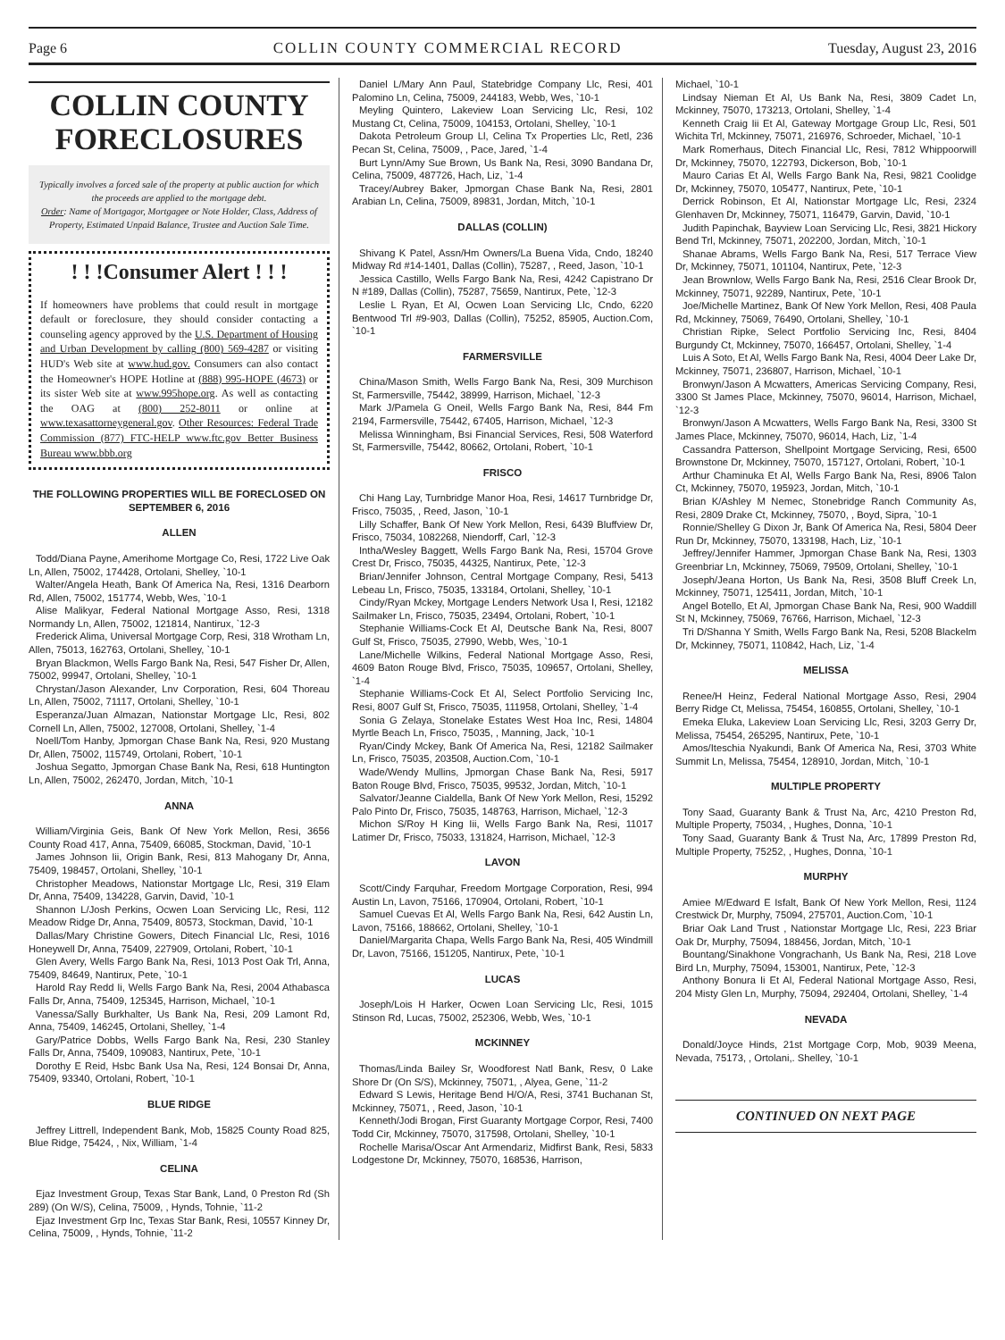Page 6 COLLIN COUNTY COMMERCIAL RECORD Tuesday, August 23, 2016
COLLIN COUNTY
FORECLOSURES
Typically involves a forced sale of the property at public auction for which the proceeds are applied to the mortgage debt.
Order: Name of Mortgagor, Mortgagee or Note Holder, Class, Address of Property, Estimated Unpaid Balance, Trustee and Auction Sale Time.
! ! !Consumer Alert ! ! !
If homeowners have problems that could result in mortgage default or foreclosure, they should consider contacting a counseling agency approved by the U.S. Department of Housing and Urban Development by calling (800) 569-4287 or visiting HUD's Web site at www.hud.gov. Consumers can also contact the Homeowner's HOPE Hotline at (888) 995-HOPE (4673) or its sister Web site at www.995hope.org. As well as contacting the OAG at (800) 252-8011 or online at www.texasattorneygeneral.gov. Other Resources: Federal Trade Commission (877) FTC-HELP www.ftc.gov Better Business Bureau www.bbb.org
THE FOLLOWING PROPERTIES WILL BE FORECLOSED ON SEPTEMBER 6, 2016
ALLEN
Todd/Diana Payne, Amerihome Mortgage Co, Resi, 1722 Live Oak Ln, Allen, 75002, 174428, Ortolani, Shelley, `10-1
Walter/Angela Heath, Bank Of America Na, Resi, 1316 Dearborn Rd, Allen, 75002, 151774, Webb, Wes, `10-1
Alise Malikyar, Federal National Mortgage Asso, Resi, 1318 Normandy Ln, Allen, 75002, 121814, Nantirux, `12-3
Frederick Alima, Universal Mortgage Corp, Resi, 318 Wrotham Ln, Allen, 75013, 162763, Ortolani, Shelley, `10-1
Bryan Blackmon, Wells Fargo Bank Na, Resi, 547 Fisher Dr, Allen, 75002, 99947, Ortolani, Shelley, `10-1
Chrystan/Jason Alexander, Lnv Corporation, Resi, 604 Thoreau Ln, Allen, 75002, 71117, Ortolani, Shelley, `10-1
Esperanza/Juan Almazan, Nationstar Mortgage Llc, Resi, 802 Cornell Ln, Allen, 75002, 127008, Ortolani, Shelley, `1-4
Noell/Tom Hanby, Jpmorgan Chase Bank Na, Resi, 920 Mustang Dr, Allen, 75002, 115749, Ortolani, Robert, `10-1
Joshua Segatto, Jpmorgan Chase Bank Na, Resi, 618 Huntington Ln, Allen, 75002, 262470, Jordan, Mitch, `10-1
ANNA
William/Virginia Geis, Bank Of New York Mellon, Resi, 3656 County Road 417, Anna, 75409, 66085, Stockman, David, `10-1
James Johnson Iii, Origin Bank, Resi, 813 Mahogany Dr, Anna, 75409, 198457, Ortolani, Shelley, `10-1
Christopher Meadows, Nationstar Mortgage Llc, Resi, 319 Elam Dr, Anna, 75409, 134228, Garvin, David, `10-1
Shannon L/Josh Perkins, Ocwen Loan Servicing Llc, Resi, 112 Meadow Ridge Dr, Anna, 75409, 80573, Stockman, David, `10-1
Dallas/Mary Christine Gowers, Ditech Financial Llc, Resi, 1016 Honeywell Dr, Anna, 75409, 227909, Ortolani, Robert, `10-1
Glen Avery, Wells Fargo Bank Na, Resi, 1013 Post Oak Trl, Anna, 75409, 84649, Nantirux, Pete, `10-1
Harold Ray Redd Ii, Wells Fargo Bank Na, Resi, 2004 Athabasca Falls Dr, Anna, 75409, 125345, Harrison, Michael, `10-1
Vanessa/Sally Burkhalter, Us Bank Na, Resi, 209 Lamont Rd, Anna, 75409, 146245, Ortolani, Shelley, `1-4
Gary/Patrice Dobbs, Wells Fargo Bank Na, Resi, 230 Stanley Falls Dr, Anna, 75409, 109083, Nantirux, Pete, `10-1
Dorothy E Reid, Hsbc Bank Usa Na, Resi, 124 Bonsai Dr, Anna, 75409, 93340, Ortolani, Robert, `10-1
BLUE RIDGE
Jeffrey Littrell, Independent Bank, Mob, 15825 County Road 825, Blue Ridge, 75424, , Nix, William, `1-4
CELINA
Ejaz Investment Group, Texas Star Bank, Land, 0 Preston Rd (Sh 289) (On W/S), Celina, 75009, , Hynds, Tohnie, `11-2
Ejaz Investment Grp Inc, Texas Star Bank, Resi, 10557 Kinney Dr, Celina, 75009, , Hynds, Tohnie, `11-2
Daniel L/Mary Ann Paul, Statebridge Company Llc, Resi, 401 Palomino Ln, Celina, 75009, 244183, Webb, Wes, `10-1
Meyling Quintero, Lakeview Loan Servicing Llc, Resi, 102 Mustang Ct, Celina, 75009, 104153, Ortolani, Shelley, `10-1
Dakota Petroleum Group Ll, Celina Tx Properties Llc, Retl, 236 Pecan St, Celina, 75009, , Pace, Jared, `1-4
Burt Lynn/Amy Sue Brown, Us Bank Na, Resi, 3090 Bandana Dr, Celina, 75009, 487726, Hach, Liz, `1-4
Tracey/Aubrey Baker, Jpmorgan Chase Bank Na, Resi, 2801 Arabian Ln, Celina, 75009, 89831, Jordan, Mitch, `10-1
DALLAS (COLLIN)
Shivang K Patel, Assn/Hm Owners/La Buena Vida, Cndo, 18240 Midway Rd #14-1401, Dallas (Collin), 75287, , Reed, Jason, `10-1
Jessica Castillo, Wells Fargo Bank Na, Resi, 4242 Capistrano Dr N #189, Dallas (Collin), 75287, 75659, Nantirux, Pete, `12-3
Leslie L Ryan, Et Al, Ocwen Loan Servicing Llc, Cndo, 6220 Bentwood Trl #9-903, Dallas (Collin), 75252, 85905, Auction.Com, `10-1
FARMERSVILLE
China/Mason Smith, Wells Fargo Bank Na, Resi, 309 Murchison St, Farmersville, 75442, 38999, Harrison, Michael, `12-3
Mark J/Pamela G Oneil, Wells Fargo Bank Na, Resi, 844 Fm 2194, Farmersville, 75442, 67405, Harrison, Michael, `12-3
Melissa Winningham, Bsi Financial Services, Resi, 508 Waterford St, Farmersville, 75442, 80662, Ortolani, Robert, `10-1
FRISCO
Chi Hang Lay, Turnbridge Manor Hoa, Resi, 14617 Turnbridge Dr, Frisco, 75035, , Reed, Jason, `10-1
Lilly Schaffer, Bank Of New York Mellon, Resi, 6439 Bluffview Dr, Frisco, 75034, 1082268, Niendorff, Carl, `12-3
Intha/Wesley Baggett, Wells Fargo Bank Na, Resi, 15704 Grove Crest Dr, Frisco, 75035, 44325, Nantirux, Pete, `12-3
Brian/Jennifer Johnson, Central Mortgage Company, Resi, 5413 Lebeau Ln, Frisco, 75035, 133184, Ortolani, Shelley, `10-1
Cindy/Ryan Mckey, Mortgage Lenders Network Usa I, Resi, 12182 Sailmaker Ln, Frisco, 75035, 23494, Ortolani, Robert, `10-1
Stephanie Williams-Cock Et Al, Deutsche Bank Na, Resi, 8007 Gulf St, Frisco, 75035, 27990, Webb, Wes, `10-1
Lane/Michelle Wilkins, Federal National Mortgage Asso, Resi, 4609 Baton Rouge Blvd, Frisco, 75035, 109657, Ortolani, Shelley, `1-4
Stephanie Williams-Cock Et Al, Select Portfolio Servicing Inc, Resi, 8007 Gulf St, Frisco, 75035, 111958, Ortolani, Shelley, `1-4
Sonia G Zelaya, Stonelake Estates West Hoa Inc, Resi, 14804 Myrtle Beach Ln, Frisco, 75035, , Manning, Jack, `10-1
Ryan/Cindy Mckey, Bank Of America Na, Resi, 12182 Sailmaker Ln, Frisco, 75035, 203508, Auction.Com, `10-1
Wade/Wendy Mullins, Jpmorgan Chase Bank Na, Resi, 5917 Baton Rouge Blvd, Frisco, 75035, 99532, Jordan, Mitch, `10-1
Salvator/Jeanne Cialdella, Bank Of New York Mellon, Resi, 15292 Palo Pinto Dr, Frisco, 75035, 148763, Harrison, Michael, `12-3
Michon S/Roy H King Iii, Wells Fargo Bank Na, Resi, 11017 Latimer Dr, Frisco, 75033, 131824, Harrison, Michael, `12-3
LAVON
Scott/Cindy Farquhar, Freedom Mortgage Corporation, Resi, 994 Austin Ln, Lavon, 75166, 170904, Ortolani, Robert, `10-1
Samuel Cuevas Et Al, Wells Fargo Bank Na, Resi, 642 Austin Ln, Lavon, 75166, 188662, Ortolani, Shelley, `10-1
Daniel/Margarita Chapa, Wells Fargo Bank Na, Resi, 405 Windmill Dr, Lavon, 75166, 151205, Nantirux, Pete, `10-1
LUCAS
Joseph/Lois H Harker, Ocwen Loan Servicing Llc, Resi, 1015 Stinson Rd, Lucas, 75002, 252306, Webb, Wes, `10-1
MCKINNEY
Thomas/Linda Bailey Sr, Woodforest Natl Bank, Resv, 0 Lake Shore Dr (On S/S), Mckinney, 75071, , Alyea, Gene, `11-2
Edward S Lewis, Heritage Bend H/O/A, Resi, 3741 Buchanan St, Mckinney, 75071, , Reed, Jason, `10-1
Kenneth/Jodi Brogan, First Guaranty Mortgage Corpor, Resi, 7400 Todd Cir, Mckinney, 75070, 317598, Ortolani, Shelley, `10-1
Rochelle Marisa/Oscar Ant Armendariz, Midfirst Bank, Resi, 5833 Lodgestone Dr, Mckinney, 75070, 168536, Harrison,
Michael, `10-1
Lindsay Nieman Et Al, Us Bank Na, Resi, 3809 Cadet Ln, Mckinney, 75070, 173213, Ortolani, Shelley, `1-4
Kenneth Craig Iii Et Al, Gateway Mortgage Group Llc, Resi, 501 Wichita Trl, Mckinney, 75071, 216976, Schroeder, Michael, `10-1
Mark Romerhaus, Ditech Financial Llc, Resi, 7812 Whippoorwill Dr, Mckinney, 75070, 122793, Dickerson, Bob, `10-1
Mauro Carias Et Al, Wells Fargo Bank Na, Resi, 9821 Coolidge Dr, Mckinney, 75070, 105477, Nantirux, Pete, `10-1
Derrick Robinson, Et Al, Nationstar Mortgage Llc, Resi, 2324 Glenhaven Dr, Mckinney, 75071, 116479, Garvin, David, `10-1
Judith Papinchak, Bayview Loan Servicing Llc, Resi, 3821 Hickory Bend Trl, Mckinney, 75071, 202200, Jordan, Mitch, `10-1
Shanae Abrams, Wells Fargo Bank Na, Resi, 517 Terrace View Dr, Mckinney, 75071, 101104, Nantirux, Pete, `12-3
Jean Brownlow, Wells Fargo Bank Na, Resi, 2516 Clear Brook Dr, Mckinney, 75071, 92289, Nantirux, Pete, `10-1
Joe/Michelle Martinez, Bank Of New York Mellon, Resi, 408 Paula Rd, Mckinney, 75069, 76490, Ortolani, Shelley, `10-1
Christian Ripke, Select Portfolio Servicing Inc, Resi, 8404 Burgundy Ct, Mckinney, 75070, 166457, Ortolani, Shelley, `1-4
Luis A Soto, Et Al, Wells Fargo Bank Na, Resi, 4004 Deer Lake Dr, Mckinney, 75071, 236807, Harrison, Michael, `10-1
Bronwyn/Jason A Mcwatters, Americas Servicing Company, Resi, 3300 St James Place, Mckinney, 75070, 96014, Harrison, Michael, `12-3
Bronwyn/Jason A Mcwatters, Wells Fargo Bank Na, Resi, 3300 St James Place, Mckinney, 75070, 96014, Hach, Liz, `1-4
Cassandra Patterson, Shellpoint Mortgage Servicing, Resi, 6500 Brownstone Dr, Mckinney, 75070, 157127, Ortolani, Robert, `10-1
Arthur Chaminuka Et Al, Wells Fargo Bank Na, Resi, 8906 Talon Ct, Mckinney, 75070, 195923, Jordan, Mitch, `10-1
Brian K/Ashley M Nemec, Stonebridge Ranch Community As, Resi, 2809 Drake Ct, Mckinney, 75070, , Boyd, Sipra, `10-1
Ronnie/Shelley G Dixon Jr, Bank Of America Na, Resi, 5804 Deer Run Dr, Mckinney, 75070, 133198, Hach, Liz, `10-1
Jeffrey/Jennifer Hammer, Jpmorgan Chase Bank Na, Resi, 1303 Greenbriar Ln, Mckinney, 75069, 79509, Ortolani, Shelley, `10-1
Joseph/Jeana Horton, Us Bank Na, Resi, 3508 Bluff Creek Ln, Mckinney, 75071, 125411, Jordan, Mitch, `10-1
Angel Botello, Et Al, Jpmorgan Chase Bank Na, Resi, 900 Waddill St N, Mckinney, 75069, 76766, Harrison, Michael, `12-3
Tri D/Shanna Y Smith, Wells Fargo Bank Na, Resi, 5208 Blackelm Dr, Mckinney, 75071, 110842, Hach, Liz, `1-4
MELISSA
Renee/H Heinz, Federal National Mortgage Asso, Resi, 2904 Berry Ridge Ct, Melissa, 75454, 160855, Ortolani, Shelley, `10-1
Emeka Eluka, Lakeview Loan Servicing Llc, Resi, 3203 Gerry Dr, Melissa, 75454, 265295, Nantirux, Pete, `10-1
Amos/Iteschia Nyakundi, Bank Of America Na, Resi, 3703 White Summit Ln, Melissa, 75454, 128910, Jordan, Mitch, `10-1
MULTIPLE PROPERTY
Tony Saad, Guaranty Bank & Trust Na, Arc, 4210 Preston Rd, Multiple Property, 75034, , Hughes, Donna, `10-1
Tony Saad, Guaranty Bank & Trust Na, Arc, 17899 Preston Rd, Multiple Property, 75252, , Hughes, Donna, `10-1
MURPHY
Amiee M/Edward E Isfalt, Bank Of New York Mellon, Resi, 1124 Crestwick Dr, Murphy, 75094, 275701, Auction.Com, `10-1
Briar Oak Land Trust , Nationstar Mortgage Llc, Resi, 223 Briar Oak Dr, Murphy, 75094, 188456, Jordan, Mitch, `10-1
Bountang/Sinakhone Vongrachanh, Us Bank Na, Resi, 218 Love Bird Ln, Murphy, 75094, 153001, Nantirux, Pete, `12-3
Anthony Bonura Ii Et Al, Federal National Mortgage Asso, Resi, 204 Misty Glen Ln, Murphy, 75094, 292404, Ortolani, Shelley, `1-4
NEVADA
Donald/Joyce Hinds, 21st Mortgage Corp, Mob, 9039 Meena, Nevada, 75173, , Ortolani,. Shelley, `10-1
CONTINUED ON NEXT PAGE